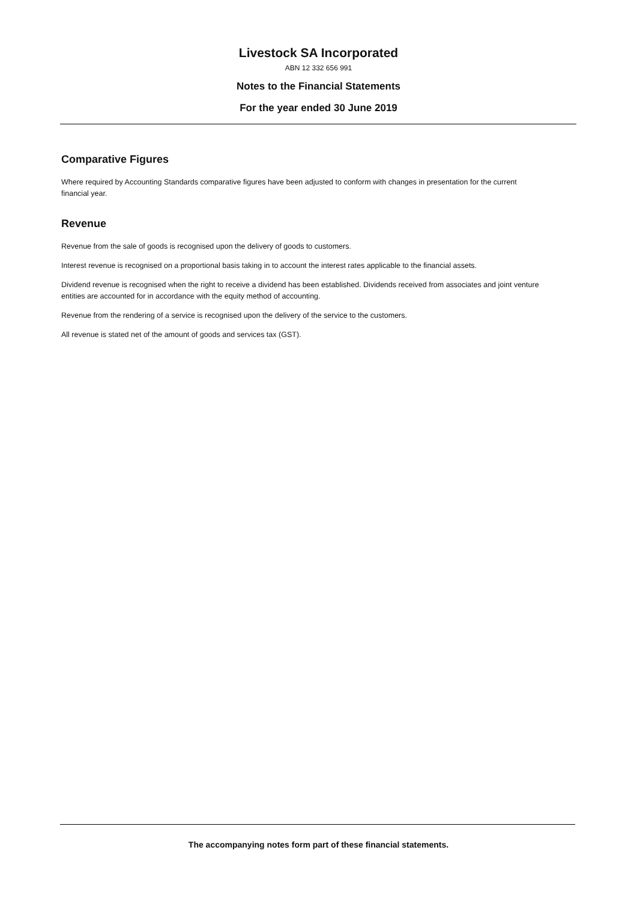Livestock SA Incorporated
ABN 12 332 656 991
Notes to the Financial Statements
For the year ended 30 June 2019
Comparative Figures
Where required by Accounting Standards comparative figures have been adjusted to conform with changes in presentation for the current financial year.
Revenue
Revenue from the sale of goods is recognised upon the delivery of goods to customers.
Interest revenue is recognised on a proportional basis taking in to account the interest rates applicable to the financial assets.
Dividend revenue is recognised when the right to receive a dividend has been established. Dividends received from associates and joint venture entities are accounted for in accordance with the equity method of accounting.
Revenue from the rendering of a service is recognised upon the delivery of the service to the customers.
All revenue is stated net of the amount of goods and services tax (GST).
The accompanying notes form part of these financial statements.